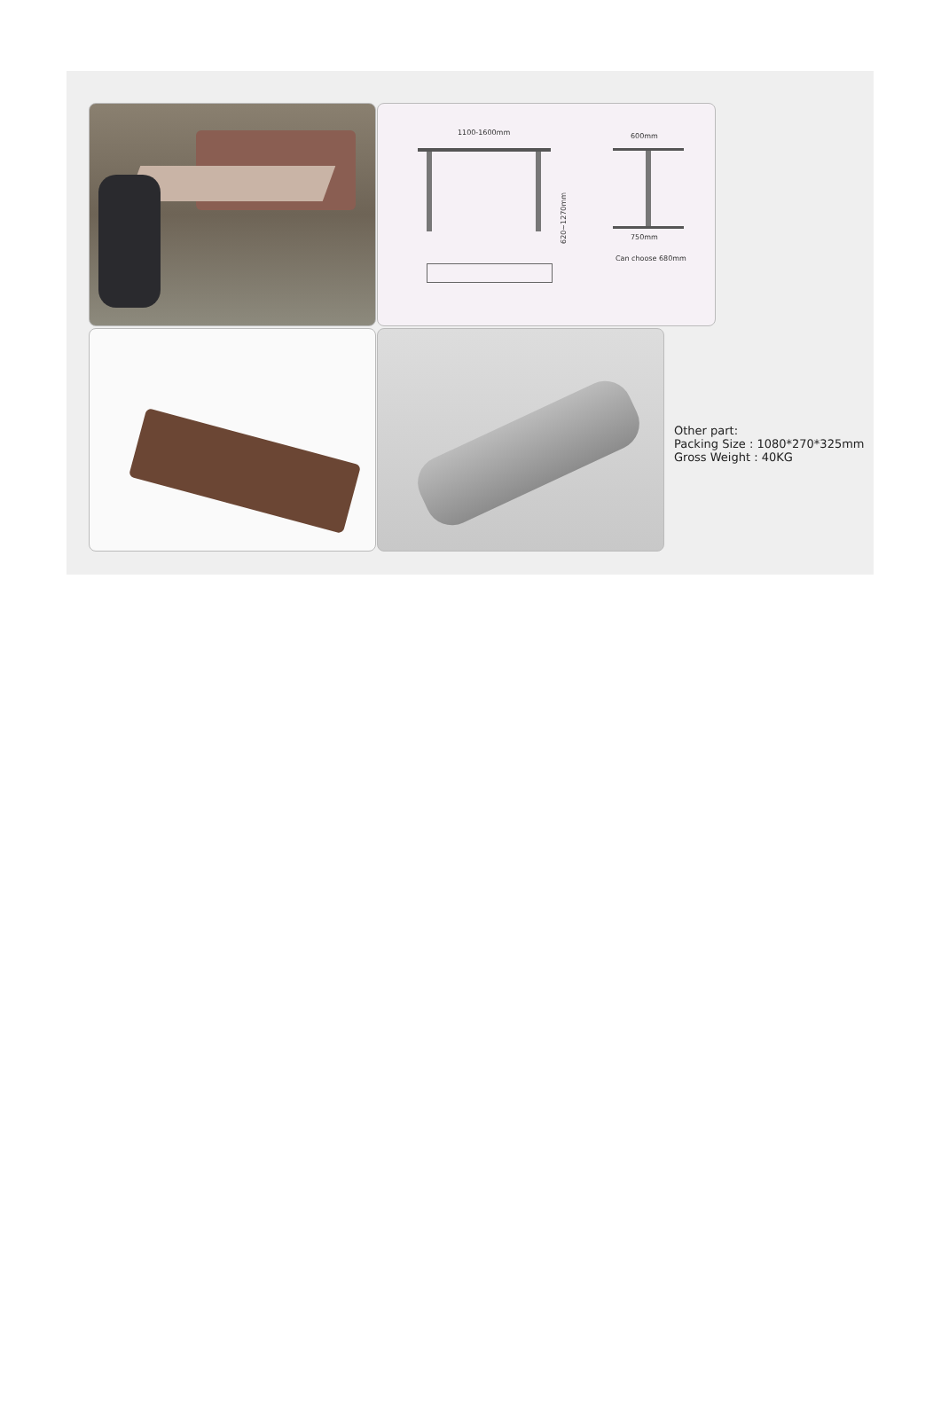1100-1600mm 600mm
620~1270mm
750mm
Can choose 680mm
Other part:
Packing Size : 1080*270*325mm
Gross Weight : 40KG